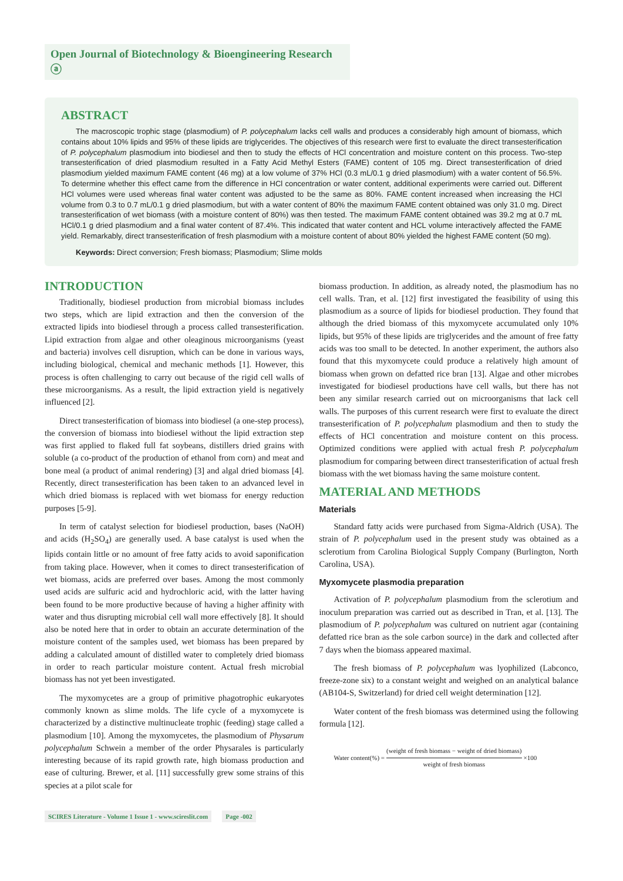Open Journal of Biotechnology & Bioengineering Research ⓐ
ABSTRACT
The macroscopic trophic stage (plasmodium) of P. polycephalum lacks cell walls and produces a considerably high amount of biomass, which contains about 10% lipids and 95% of these lipids are triglycerides. The objectives of this research were first to evaluate the direct transesterification of P. polycephalum plasmodium into biodiesel and then to study the effects of HCl concentration and moisture content on this process. Two-step transesterification of dried plasmodium resulted in a Fatty Acid Methyl Esters (FAME) content of 105 mg. Direct transesterification of dried plasmodium yielded maximum FAME content (46 mg) at a low volume of 37% HCl (0.3 mL/0.1 g dried plasmodium) with a water content of 56.5%. To determine whether this effect came from the difference in HCl concentration or water content, additional experiments were carried out. Different HCl volumes were used whereas final water content was adjusted to be the same as 80%. FAME content increased when increasing the HCl volume from 0.3 to 0.7 mL/0.1 g dried plasmodium, but with a water content of 80% the maximum FAME content obtained was only 31.0 mg. Direct transesterification of wet biomass (with a moisture content of 80%) was then tested. The maximum FAME content obtained was 39.2 mg at 0.7 mL HCl/0.1 g dried plasmodium and a final water content of 87.4%. This indicated that water content and HCL volume interactively affected the FAME yield. Remarkably, direct transesterification of fresh plasmodium with a moisture content of about 80% yielded the highest FAME content (50 mg).
Keywords: Direct conversion; Fresh biomass; Plasmodium; Slime molds
INTRODUCTION
Traditionally, biodiesel production from microbial biomass includes two steps, which are lipid extraction and then the conversion of the extracted lipids into biodiesel through a process called transesterification. Lipid extraction from algae and other oleaginous microorganisms (yeast and bacteria) involves cell disruption, which can be done in various ways, including biological, chemical and mechanic methods [1]. However, this process is often challenging to carry out because of the rigid cell walls of these microorganisms. As a result, the lipid extraction yield is negatively influenced [2].
Direct transesterification of biomass into biodiesel (a one-step process), the conversion of biomass into biodiesel without the lipid extraction step was first applied to flaked full fat soybeans, distillers dried grains with soluble (a co-product of the production of ethanol from corn) and meat and bone meal (a product of animal rendering) [3] and algal dried biomass [4]. Recently, direct transesterification has been taken to an advanced level in which dried biomass is replaced with wet biomass for energy reduction purposes [5-9].
In term of catalyst selection for biodiesel production, bases (NaOH) and acids (H<sub>2</sub>SO<sub>4</sub>) are generally used. A base catalyst is used when the lipids contain little or no amount of free fatty acids to avoid saponification from taking place. However, when it comes to direct transesterification of wet biomass, acids are preferred over bases. Among the most commonly used acids are sulfuric acid and hydrochloric acid, with the latter having been found to be more productive because of having a higher affinity with water and thus disrupting microbial cell wall more effectively [8]. It should also be noted here that in order to obtain an accurate determination of the moisture content of the samples used, wet biomass has been prepared by adding a calculated amount of distilled water to completely dried biomass in order to reach particular moisture content. Actual fresh microbial biomass has not yet been investigated.
The myxomycetes are a group of primitive phagotrophic eukaryotes commonly known as slime molds. The life cycle of a myxomycete is characterized by a distinctive multinucleate trophic (feeding) stage called a plasmodium [10]. Among the myxomycetes, the plasmodium of Physarum polycephalum Schwein a member of the order Physarales is particularly interesting because of its rapid growth rate, high biomass production and ease of culturing. Brewer, et al. [11] successfully grew some strains of this species at a pilot scale for
biomass production. In addition, as already noted, the plasmodium has no cell walls. Tran, et al. [12] first investigated the feasibility of using this plasmodium as a source of lipids for biodiesel production. They found that although the dried biomass of this myxomycete accumulated only 10% lipids, but 95% of these lipids are triglycerides and the amount of free fatty acids was too small to be detected. In another experiment, the authors also found that this myxomycete could produce a relatively high amount of biomass when grown on defatted rice bran [13]. Algae and other microbes investigated for biodiesel productions have cell walls, but there has not been any similar research carried out on microorganisms that lack cell walls. The purposes of this current research were first to evaluate the direct transesterification of P. polycephalum plasmodium and then to study the effects of HCl concentration and moisture content on this process. Optimized conditions were applied with actual fresh P. polycephalum plasmodium for comparing between direct transesterification of actual fresh biomass with the wet biomass having the same moisture content.
MATERIAL AND METHODS
Materials
Standard fatty acids were purchased from Sigma-Aldrich (USA). The strain of P. polycephalum used in the present study was obtained as a sclerotium from Carolina Biological Supply Company (Burlington, North Carolina, USA).
Myxomycete plasmodia preparation
Activation of P. polycephalum plasmodium from the sclerotium and inoculum preparation was carried out as described in Tran, et al. [13]. The plasmodium of P. polycephalum was cultured on nutrient agar (containing defatted rice bran as the sole carbon source) in the dark and collected after 7 days when the biomass appeared maximal.
The fresh biomass of P. polycephalum was lyophilized (Labconco, freeze-zone six) to a constant weight and weighed on an analytical balance (AB104-S, Switzerland) for dried cell weight determination [12].
Water content of the fresh biomass was determined using the following formula [12].
Water content(%) = (weight of fresh biomass − weight of dried biomass) weight of fresh biomass ×100
SCIRES Literature - Volume 1 Issue 1 - www.scireslit.com Page -002